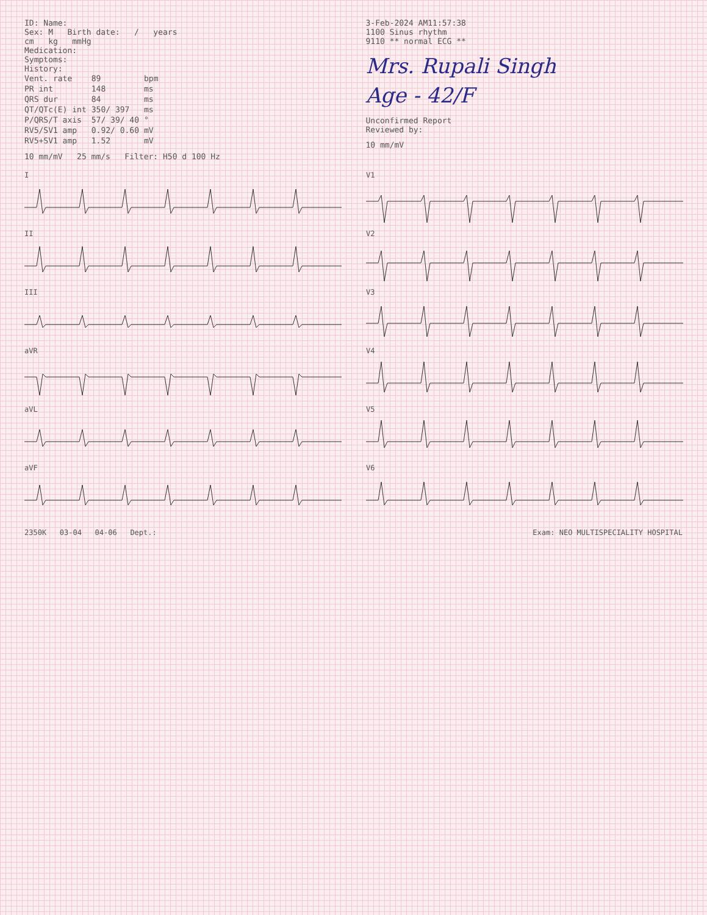ID: Name:
Sex: M Birth date: / years
cm kg mmHg
Medication:
Symptoms:
History:
| Vent. rate | 89 | bpm |
| PR int | 148 | ms |
| QRS dur | 84 | ms |
| QT/QTc(E) int | 350/ 397 | ms |
| P/QRS/T axis | 57/ 39/ 40 | ° |
| RV5/SV1 amp | 0.92/ 0.60 | mV |
| RV5+SV1 amp | 1.52 | mV |
10 mm/mV 25 mm/s Filter: H50 d 100 Hz
3-Feb-2024 AM11:57:38
1100 Sinus rhythm
9110 ** normal ECG **
Mrs. Rupali Singh
Age - 42/F
Unconfirmed Report
Reviewed by:
10 mm/mV
I
II
III
aVR
aVL
aVF
V1
V2
V3
V4
V5
V6
2350K 03-04 04-06 Dept.: Exam: NEO MULTISPECIALITY HOSPITAL